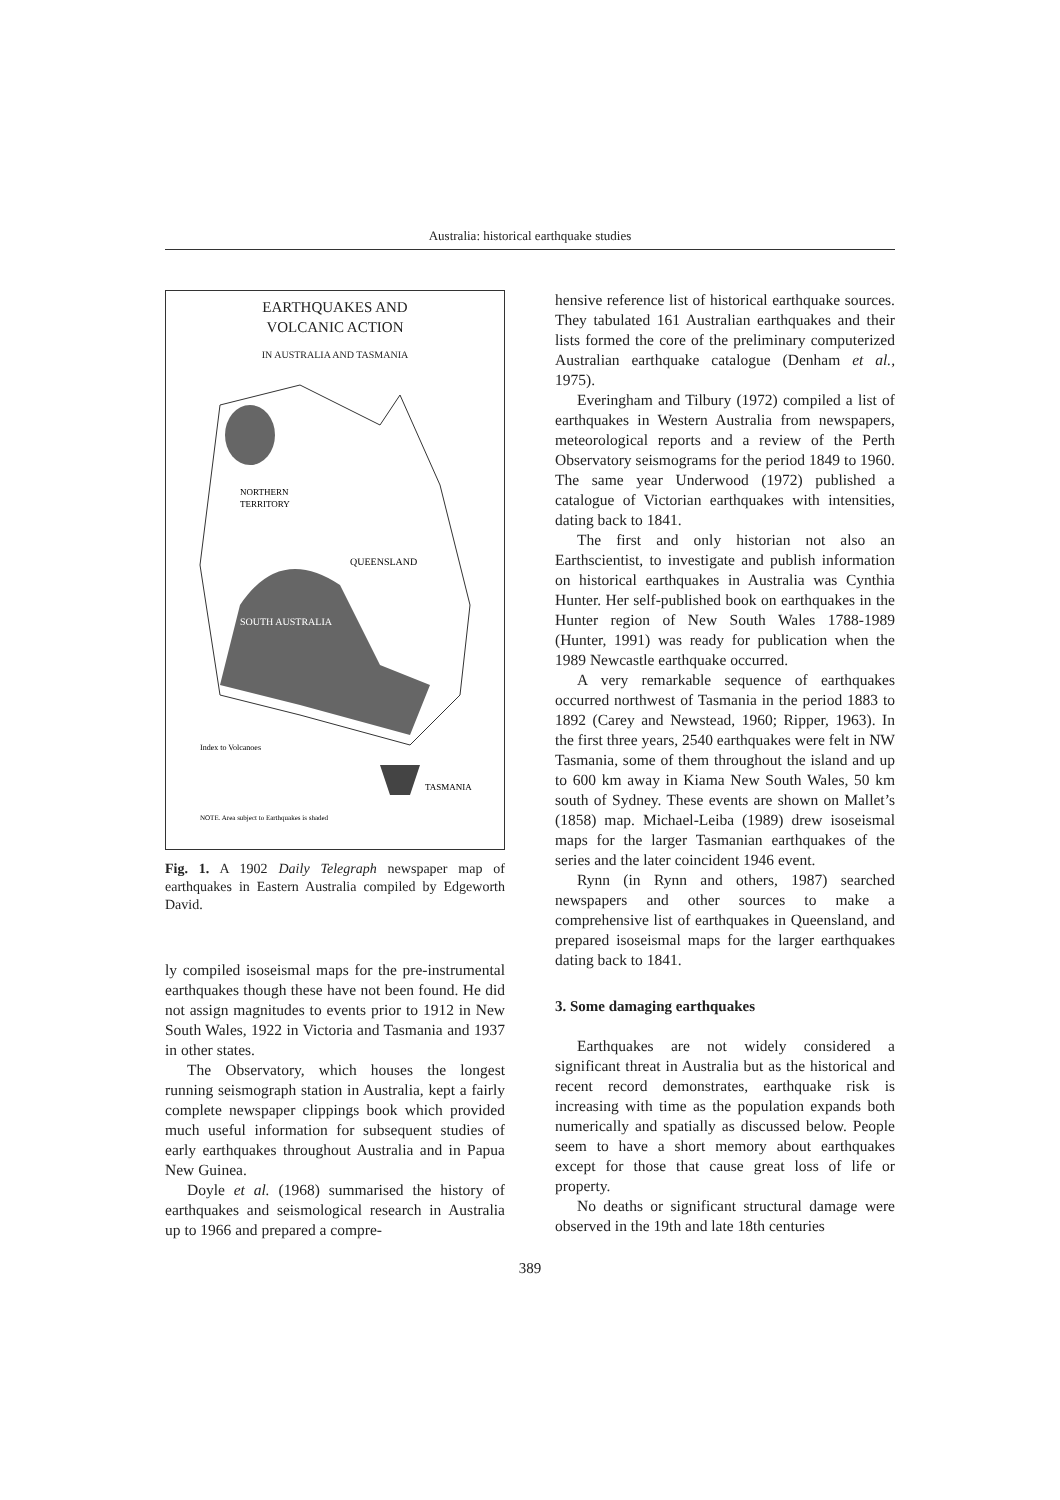Australia: historical earthquake studies
EARTHQUAKES AND
VOLCANIC ACTION
IN AUSTRALIA AND TASMANIA
NORTHERN
TERRITORY
QUEENSLAND
SOUTH AUSTRALIA
TASMANIA
Index to Volcanoes
NOTE. Area subject to Earthquakes is shaded
Fig. 1. A 1902 Daily Telegraph newspaper map of earthquakes in Eastern Australia compiled by Edgeworth David.
ly compiled isoseismal maps for the pre-instrumental earthquakes though these have not been found. He did not assign magnitudes to events prior to 1912 in New South Wales, 1922 in Victoria and Tasmania and 1937 in other states.
The Observatory, which houses the longest running seismograph station in Australia, kept a fairly complete newspaper clippings book which provided much useful information for subsequent studies of early earthquakes throughout Australia and in Papua New Guinea.
Doyle et al. (1968) summarised the history of earthquakes and seismological research in Australia up to 1966 and prepared a compre-
hensive reference list of historical earthquake sources. They tabulated 161 Australian earthquakes and their lists formed the core of the preliminary computerized Australian earthquake catalogue (Denham et al., 1975).
Everingham and Tilbury (1972) compiled a list of earthquakes in Western Australia from newspapers, meteorological reports and a review of the Perth Observatory seismograms for the period 1849 to 1960. The same year Underwood (1972) published a catalogue of Victorian earthquakes with intensities, dating back to 1841.
The first and only historian not also an Earthscientist, to investigate and publish information on historical earthquakes in Australia was Cynthia Hunter. Her self-published book on earthquakes in the Hunter region of New South Wales 1788-1989 (Hunter, 1991) was ready for publication when the 1989 Newcastle earthquake occurred.
A very remarkable sequence of earthquakes occurred northwest of Tasmania in the period 1883 to 1892 (Carey and Newstead, 1960; Ripper, 1963). In the first three years, 2540 earthquakes were felt in NW Tasmania, some of them throughout the island and up to 600 km away in Kiama New South Wales, 50 km south of Sydney. These events are shown on Mallet’s (1858) map. Michael-Leiba (1989) drew isoseismal maps for the larger Tasmanian earthquakes of the series and the later coincident 1946 event.
Rynn (in Rynn and others, 1987) searched newspapers and other sources to make a comprehensive list of earthquakes in Queensland, and prepared isoseismal maps for the larger earthquakes dating back to 1841.
3. Some damaging earthquakes
Earthquakes are not widely considered a significant threat in Australia but as the historical and recent record demonstrates, earthquake risk is increasing with time as the population expands both numerically and spatially as discussed below. People seem to have a short memory about earthquakes except for those that cause great loss of life or property.
No deaths or significant structural damage were observed in the 19th and late 18th centuries
389